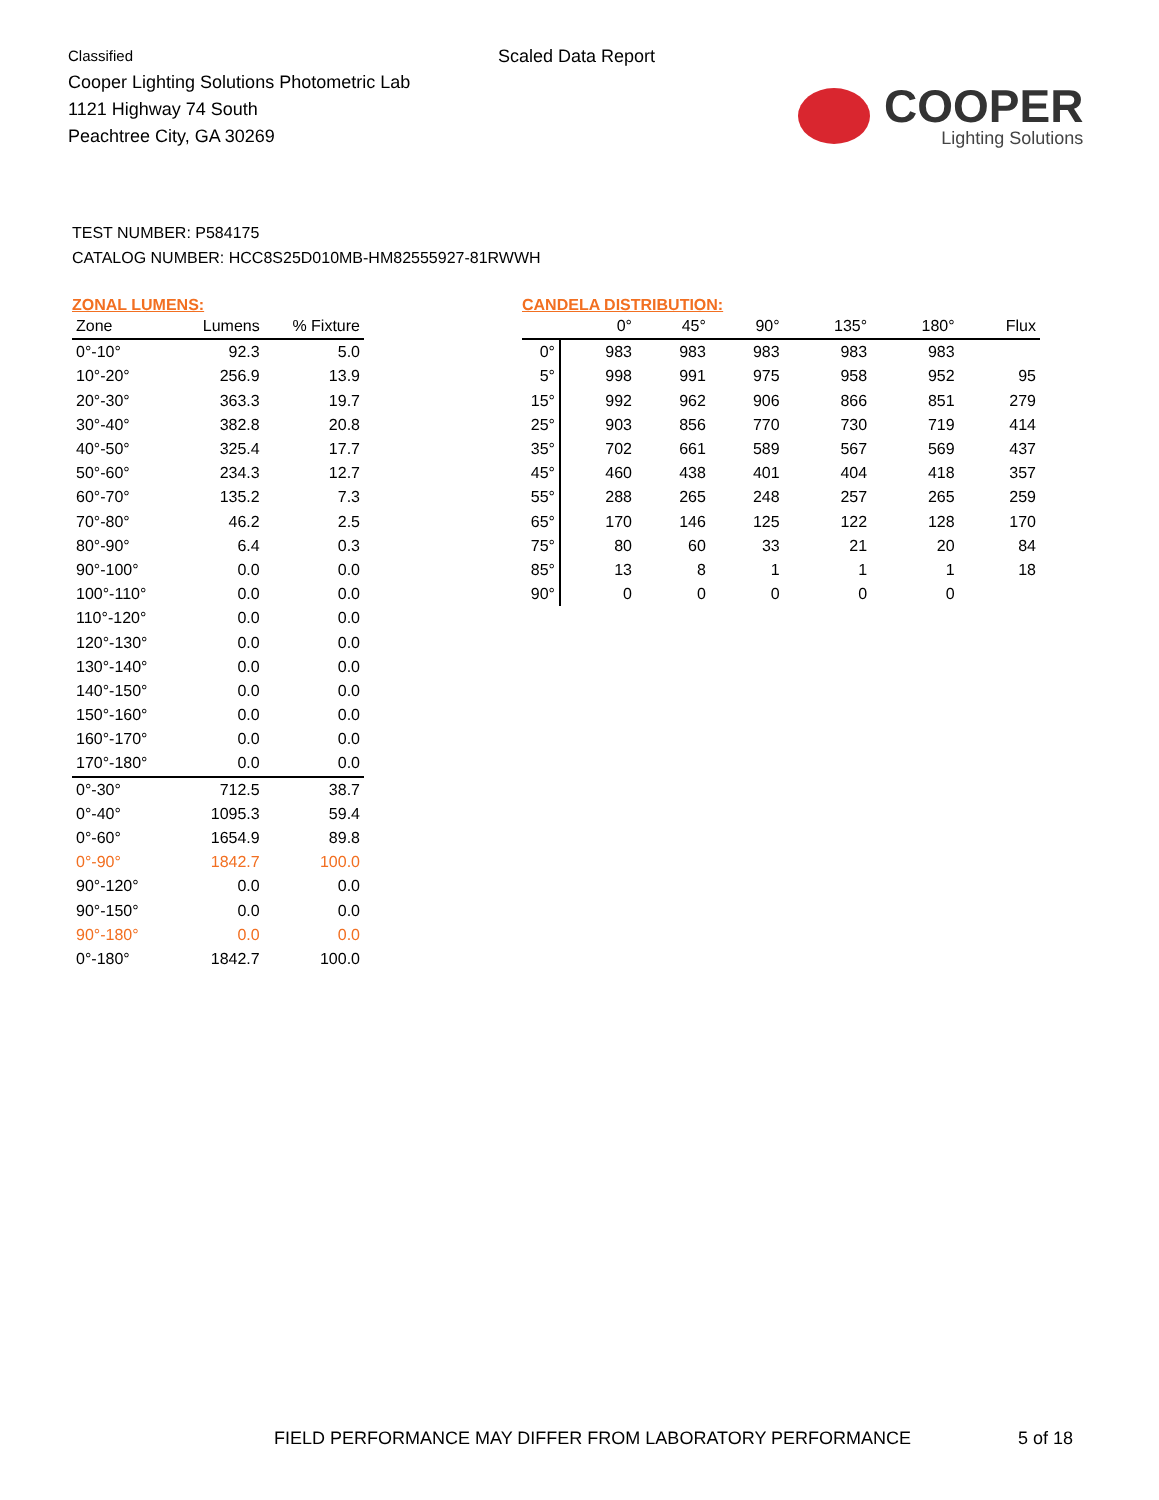Classified
Cooper Lighting Solutions Photometric Lab
1121 Highway 74 South
Peachtree City, GA 30269
Scaled Data Report
COOPER
Lighting Solutions
TEST NUMBER: P584175
CATALOG NUMBER: HCC8S25D010MB-HM82555927-81RWWH
ZONAL LUMENS:
| Zone | Lumens | % Fixture |
| --- | --- | --- |
| 0°-10° | 92.3 | 5.0 |
| 10°-20° | 256.9 | 13.9 |
| 20°-30° | 363.3 | 19.7 |
| 30°-40° | 382.8 | 20.8 |
| 40°-50° | 325.4 | 17.7 |
| 50°-60° | 234.3 | 12.7 |
| 60°-70° | 135.2 | 7.3 |
| 70°-80° | 46.2 | 2.5 |
| 80°-90° | 6.4 | 0.3 |
| 90°-100° | 0.0 | 0.0 |
| 100°-110° | 0.0 | 0.0 |
| 110°-120° | 0.0 | 0.0 |
| 120°-130° | 0.0 | 0.0 |
| 130°-140° | 0.0 | 0.0 |
| 140°-150° | 0.0 | 0.0 |
| 150°-160° | 0.0 | 0.0 |
| 160°-170° | 0.0 | 0.0 |
| 170°-180° | 0.0 | 0.0 |
| 0°-30° | 712.5 | 38.7 |
| 0°-40° | 1095.3 | 59.4 |
| 0°-60° | 1654.9 | 89.8 |
| 0°-90° | 1842.7 | 100.0 |
| 90°-120° | 0.0 | 0.0 |
| 90°-150° | 0.0 | 0.0 |
| 90°-180° | 0.0 | 0.0 |
| 0°-180° | 1842.7 | 100.0 |
CANDELA DISTRIBUTION:
| | 0° | 45° | 90° | 135° | 180° | Flux |
| --- | --- | --- | --- | --- | --- | --- |
| 0° | 983 | 983 | 983 | 983 | 983 | |
| 5° | 998 | 991 | 975 | 958 | 952 | 95 |
| 15° | 992 | 962 | 906 | 866 | 851 | 279 |
| 25° | 903 | 856 | 770 | 730 | 719 | 414 |
| 35° | 702 | 661 | 589 | 567 | 569 | 437 |
| 45° | 460 | 438 | 401 | 404 | 418 | 357 |
| 55° | 288 | 265 | 248 | 257 | 265 | 259 |
| 65° | 170 | 146 | 125 | 122 | 128 | 170 |
| 75° | 80 | 60 | 33 | 21 | 20 | 84 |
| 85° | 13 | 8 | 1 | 1 | 1 | 18 |
| 90° | 0 | 0 | 0 | 0 | 0 | |
FIELD PERFORMANCE MAY DIFFER FROM LABORATORY PERFORMANCE
5 of 18